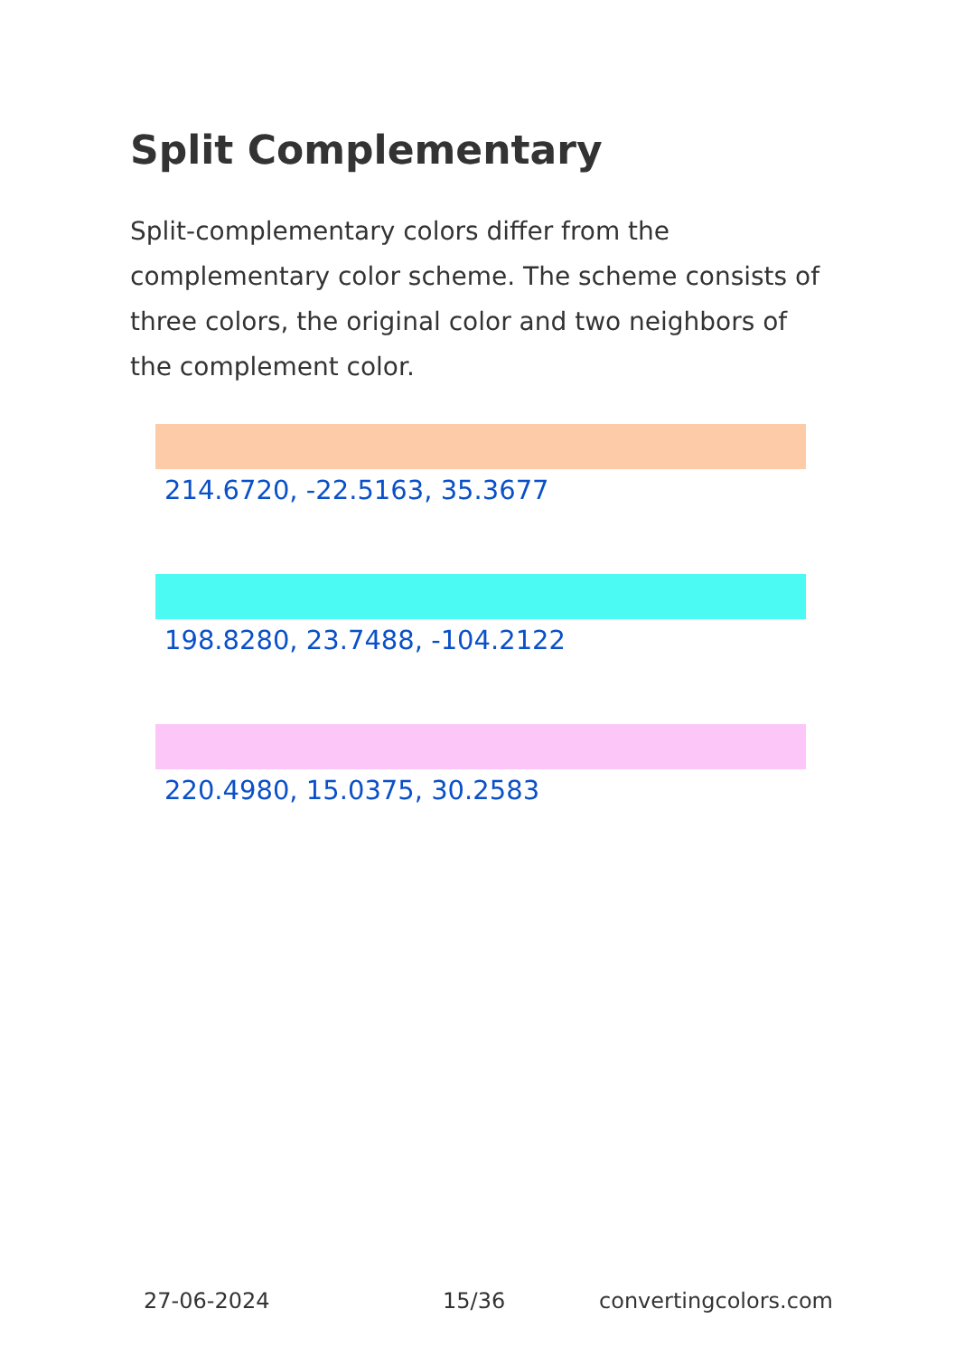Split Complementary
Split-complementary colors differ from the complementary color scheme. The scheme consists of three colors, the original color and two neighbors of the complement color.
214.6720, -22.5163, 35.3677
198.8280, 23.7488, -104.2122
220.4980, 15.0375, 30.2583
27-06-2024 15/36 convertingcolors.com